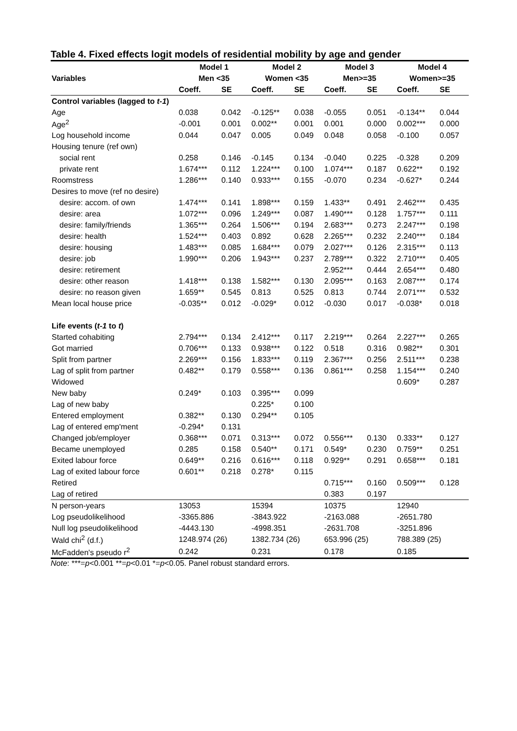Table 4. Fixed effects logit models of residential mobility by age and gender
| | Model 1 | | Model 2 | | Model 3 | | Model 4 | |
| --- | --- | --- | --- | --- | --- | --- | --- | --- |
| Variables | Men <35 | | Women <35 | | Men>=35 | | Women>=35 | |
| | Coeff. | SE | Coeff. | SE | Coeff. | SE | Coeff. | SE |
| Control variables (lagged to t-1 ) | | | | | | | | |
| Age | 0.038 | 0.042 | -0.125** | 0.038 | -0.055 | 0.051 | -0.134** | 0.044 |
| Age<sup>2</sup> | -0.001 | 0.001 | 0.002** | 0.001 | 0.001 | 0.000 | 0.002*** | 0.000 |
| Log household income | 0.044 | 0.047 | 0.005 | 0.049 | 0.048 | 0.058 | -0.100 | 0.057 |
| Housing tenure (ref own) | | | | | | | | |
| social rent | 0.258 | 0.146 | -0.145 | 0.134 | -0.040 | 0.225 | -0.328 | 0.209 |
| private rent | 1.674*** | 0.112 | 1.224*** | 0.100 | 1.074*** | 0.187 | 0.622** | 0.192 |
| Roomstress | 1.286*** | 0.140 | 0.933*** | 0.155 | -0.070 | 0.234 | -0.627* | 0.244 |
| Desires to move (ref no desire) | | | | | | | | |
| desire: accom. of own | 1.474*** | 0.141 | 1.898*** | 0.159 | 1.433** | 0.491 | 2.462*** | 0.435 |
| desire: area | 1.072*** | 0.096 | 1.249*** | 0.087 | 1.490*** | 0.128 | 1.757*** | 0.111 |
| desire: family/friends | 1.365*** | 0.264 | 1.506*** | 0.194 | 2.683*** | 0.273 | 2.247*** | 0.198 |
| desire: health | 1.524*** | 0.403 | 0.892 | 0.628 | 2.265*** | 0.232 | 2.240*** | 0.184 |
| desire: housing | 1.483*** | 0.085 | 1.684*** | 0.079 | 2.027*** | 0.126 | 2.315*** | 0.113 |
| desire: job | 1.990*** | 0.206 | 1.943*** | 0.237 | 2.789*** | 0.322 | 2.710*** | 0.405 |
| desire: retirement | | | | | 2.952*** | 0.444 | 2.654*** | 0.480 |
| desire: other reason | 1.418*** | 0.138 | 1.582*** | 0.130 | 2.095*** | 0.163 | 2.087*** | 0.174 |
| desire: no reason given | 1.659** | 0.545 | 0.813 | 0.525 | 0.813 | 0.744 | 2.071*** | 0.532 |
| Mean local house price | -0.035** | 0.012 | -0.029* | 0.012 | -0.030 | 0.017 | -0.038* | 0.018 |
| Life events ( t-1 to t ) | | | | | | | | |
| Started cohabiting | 2.794*** | 0.134 | 2.412*** | 0.117 | 2.219*** | 0.264 | 2.227*** | 0.265 |
| Got married | 0.706*** | 0.133 | 0.938*** | 0.122 | 0.518 | 0.316 | 0.982** | 0.301 |
| Split from partner | 2.269*** | 0.156 | 1.833*** | 0.119 | 2.367*** | 0.256 | 2.511*** | 0.238 |
| Lag of split from partner | 0.482** | 0.179 | 0.558*** | 0.136 | 0.861*** | 0.258 | 1.154*** | 0.240 |
| Widowed | | | | | | | 0.609* | 0.287 |
| New baby | 0.249* | 0.103 | 0.395*** | 0.099 | | | | |
| Lag of new baby | | | 0.225* | 0.100 | | | | |
| Entered employment | 0.382** | 0.130 | 0.294** | 0.105 | | | | |
| Lag of entered emp'ment | -0.294* | 0.131 | | | | | | |
| Changed job/employer | 0.368*** | 0.071 | 0.313*** | 0.072 | 0.556*** | 0.130 | 0.333** | 0.127 |
| Became unemployed | 0.285 | 0.158 | 0.540** | 0.171 | 0.549* | 0.230 | 0.759** | 0.251 |
| Exited labour force | 0.649** | 0.216 | 0.616*** | 0.118 | 0.929** | 0.291 | 0.658*** | 0.181 |
| Lag of exited labour force | 0.601** | 0.218 | 0.278* | 0.115 | | | | |
| Retired | | | | | 0.715*** | 0.160 | 0.509*** | 0.128 |
| Lag of retired | | | | | 0.383 | 0.197 | | |
| N person-years | 13053 | | 15394 | | 10375 | | 12940 | |
| Log pseudolikelihood | -3365.886 | | -3843.922 | | -2163.088 | | -2651.780 | |
| Null log pseudolikelihood | -4443.130 | | -4998.351 | | -2631.708 | | -3251.896 | |
| Wald chi<sup>2</sup> (d.f.) | 1248.974 (26) | | 1382.734 (26) | | 653.996 (25) | | 788.389 (25) | |
| McFadden's pseudo r<sup>2</sup> | 0.242 | | 0.231 | | 0.178 | | 0.185 | |
Note: ***=p<0.001 **=p<0.01 *=p<0.05. Panel robust standard errors.